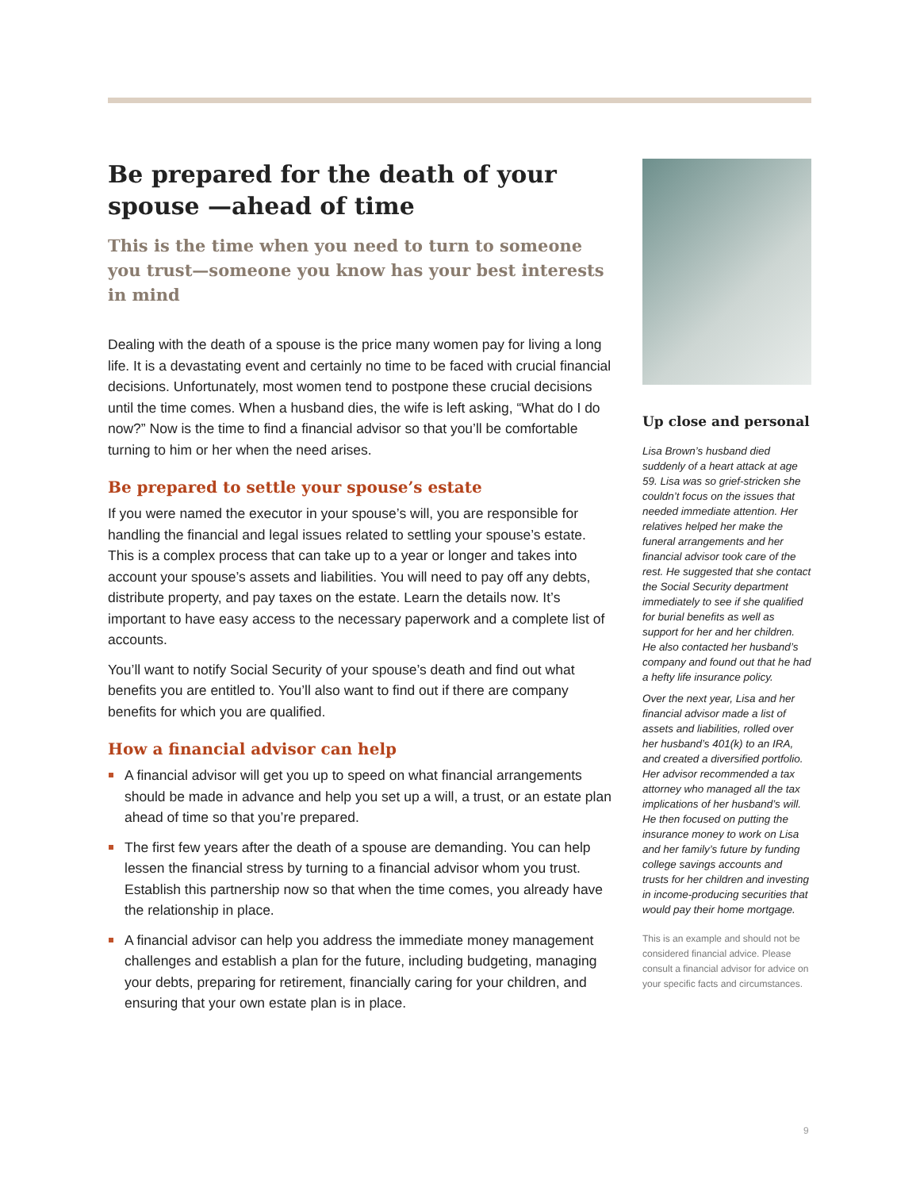Be prepared for the death of your spouse —ahead of time
This is the time when you need to turn to someone you trust—someone you know has your best interests in mind
Dealing with the death of a spouse is the price many women pay for living a long life. It is a devastating event and certainly no time to be faced with crucial financial decisions. Unfortunately, most women tend to postpone these crucial decisions until the time comes. When a husband dies, the wife is left asking, “What do I do now?” Now is the time to find a financial advisor so that you’ll be comfortable turning to him or her when the need arises.
Be prepared to settle your spouse’s estate
If you were named the executor in your spouse’s will, you are responsible for handling the financial and legal issues related to settling your spouse’s estate. This is a complex process that can take up to a year or longer and takes into account your spouse’s assets and liabilities. You will need to pay off any debts, distribute property, and pay taxes on the estate. Learn the details now. It’s important to have easy access to the necessary paperwork and a complete list of accounts.
You’ll want to notify Social Security of your spouse’s death and find out what benefits you are entitled to. You’ll also want to find out if there are company benefits for which you are qualified.
How a financial advisor can help
A financial advisor will get you up to speed on what financial arrangements should be made in advance and help you set up a will, a trust, or an estate plan ahead of time so that you’re prepared.
The first few years after the death of a spouse are demanding. You can help lessen the financial stress by turning to a financial advisor whom you trust. Establish this partnership now so that when the time comes, you already have the relationship in place.
A financial advisor can help you address the immediate money management challenges and establish a plan for the future, including budgeting, managing your debts, preparing for retirement, financially caring for your children, and ensuring that your own estate plan is in place.
Up close and personal
Lisa Brown’s husband died suddenly of a heart attack at age 59. Lisa was so grief-stricken she couldn’t focus on the issues that needed immediate attention. Her relatives helped her make the funeral arrangements and her financial advisor took care of the rest. He suggested that she contact the Social Security department immediately to see if she qualified for burial benefits as well as support for her and her children. He also contacted her husband’s company and found out that he had a hefty life insurance policy.
Over the next year, Lisa and her financial advisor made a list of assets and liabilities, rolled over her husband’s 401(k) to an IRA, and created a diversified portfolio. Her advisor recommended a tax attorney who managed all the tax implications of her husband’s will. He then focused on putting the insurance money to work on Lisa and her family’s future by funding college savings accounts and trusts for her children and investing in income-producing securities that would pay their home mortgage.
This is an example and should not be considered financial advice. Please consult a financial advisor for advice on your specific facts and circumstances.
9